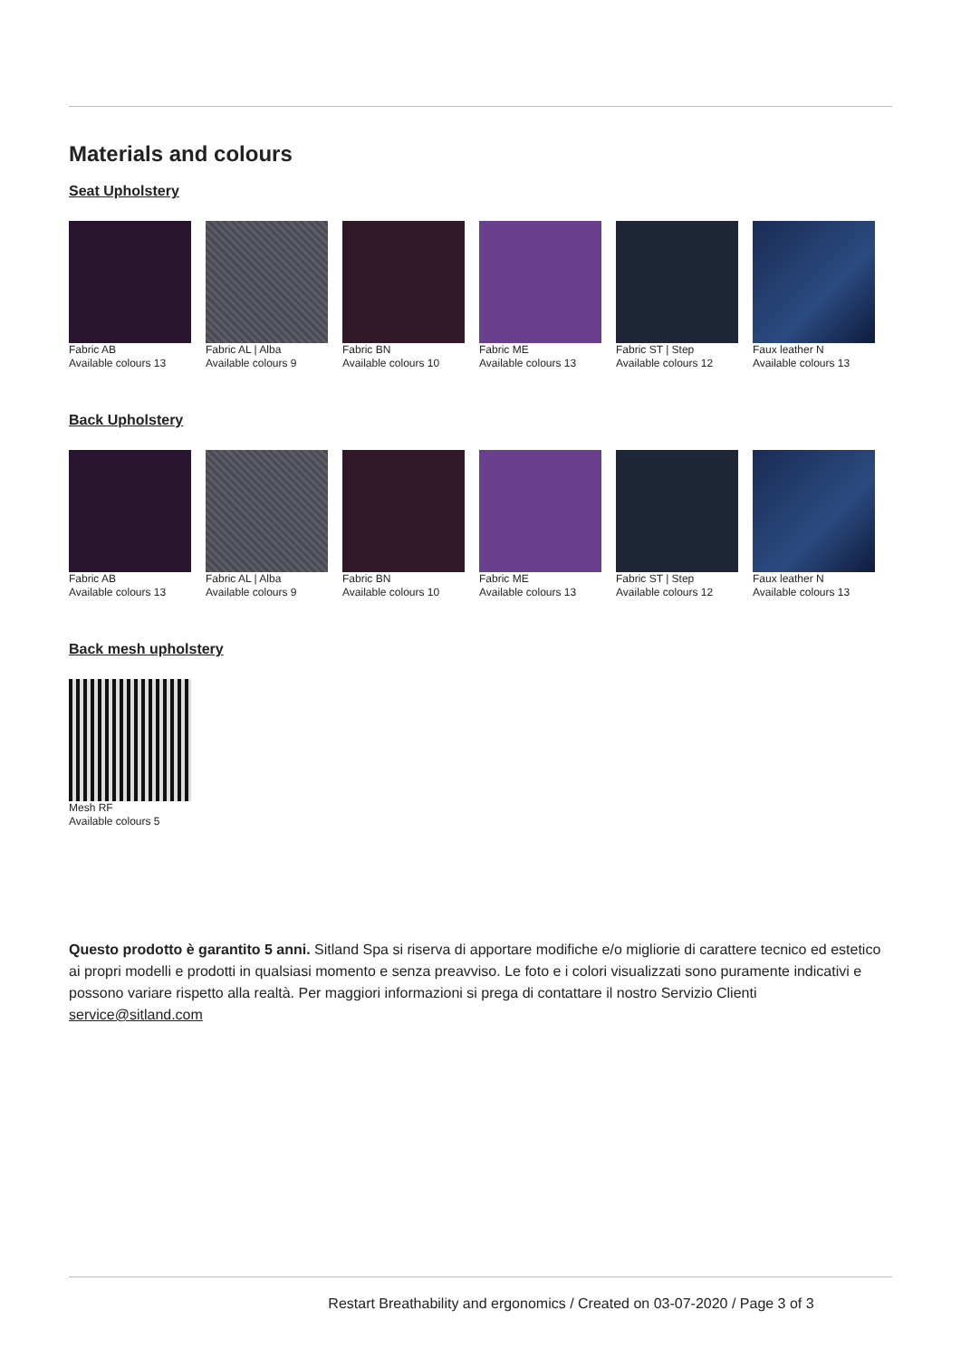Materials and colours
Seat Upholstery
Fabric AB
Available colours 13
Fabric AL | Alba
Available colours 9
Fabric BN
Available colours 10
Fabric ME
Available colours 13
Fabric ST | Step
Available colours 12
Faux leather N
Available colours 13
Back Upholstery
Fabric AB
Available colours 13
Fabric AL | Alba
Available colours 9
Fabric BN
Available colours 10
Fabric ME
Available colours 13
Fabric ST | Step
Available colours 12
Faux leather N
Available colours 13
Back mesh upholstery
Mesh RF
Available colours 5
Questo prodotto è garantito 5 anni. Sitland Spa si riserva di apportare modifiche e/o migliorie di carattere tecnico ed estetico ai propri modelli e prodotti in qualsiasi momento e senza preavviso. Le foto e i colori visualizzati sono puramente indicativi e possono variare rispetto alla realtà. Per maggiori informazioni si prega di contattare il nostro Servizio Clienti service@sitland.com
Restart Breathability and ergonomics / Created on 03-07-2020 / Page 3 of 3